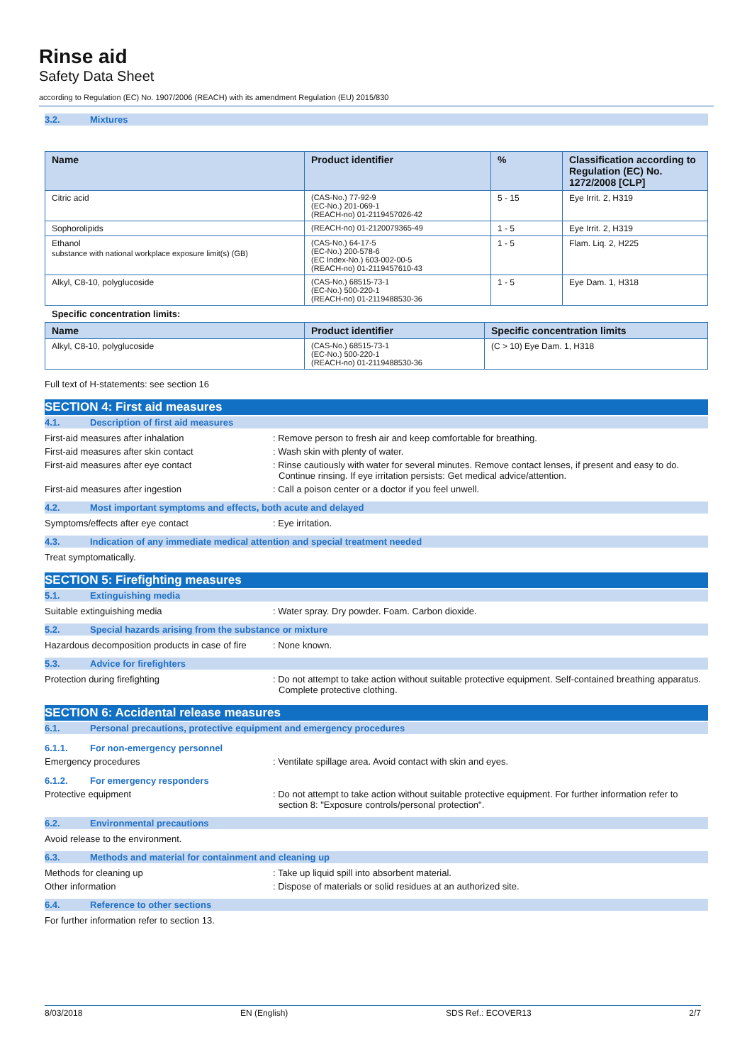Rinse aid
Safety Data Sheet
according to Regulation (EC) No. 1907/2006 (REACH) with its amendment Regulation (EU) 2015/830
3.2. Mixtures
| Name | Product identifier | % | Classification according to Regulation (EC) No. 1272/2008 [CLP] |
| --- | --- | --- | --- |
| Citric acid | (CAS-No.) 77-92-9 (EC-No.) 201-069-1 (REACH-no) 01-2119457026-42 | 5 - 15 | Eye Irrit. 2, H319 |
| Sophorolipids | (REACH-no) 01-2120079365-49 | 1 - 5 | Eye Irrit. 2, H319 |
| Ethanol substance with national workplace exposure limit(s) (GB) | (CAS-No.) 64-17-5 (EC-No.) 200-578-6 (EC Index-No.) 603-002-00-5 (REACH-no) 01-2119457610-43 | 1 - 5 | Flam. Liq. 2, H225 |
| Alkyl, C8-10, polyglucoside | (CAS-No.) 68515-73-1 (EC-No.) 500-220-1 (REACH-no) 01-2119488530-36 | 1 - 5 | Eye Dam. 1, H318 |
Specific concentration limits:
| Name | Product identifier | Specific concentration limits |
| --- | --- | --- |
| Alkyl, C8-10, polyglucoside | (CAS-No.) 68515-73-1 (EC-No.) 500-220-1 (REACH-no) 01-2119488530-36 | (C > 10) Eye Dam. 1, H318 |
Full text of H-statements: see section 16
SECTION 4: First aid measures
4.1. Description of first aid measures
First-aid measures after inhalation : Remove person to fresh air and keep comfortable for breathing.
First-aid measures after skin contact : Wash skin with plenty of water.
First-aid measures after eye contact : Rinse cautiously with water for several minutes. Remove contact lenses, if present and easy to do. Continue rinsing. If eye irritation persists: Get medical advice/attention.
First-aid measures after ingestion : Call a poison center or a doctor if you feel unwell.
4.2. Most important symptoms and effects, both acute and delayed
Symptoms/effects after eye contact : Eye irritation.
4.3. Indication of any immediate medical attention and special treatment needed
Treat symptomatically.
SECTION 5: Firefighting measures
5.1. Extinguishing media
Suitable extinguishing media : Water spray. Dry powder. Foam. Carbon dioxide.
5.2. Special hazards arising from the substance or mixture
Hazardous decomposition products in case of fire
: None known.
5.3. Advice for firefighters
Protection during firefighting : Do not attempt to take action without suitable protective equipment. Self-contained breathing apparatus. Complete protective clothing.
SECTION 6: Accidental release measures
6.1. Personal precautions, protective equipment and emergency procedures
6.1.1. For non-emergency personnel
Emergency procedures : Ventilate spillage area. Avoid contact with skin and eyes.
6.1.2. For emergency responders
Protective equipment : Do not attempt to take action without suitable protective equipment. For further information refer to section 8: "Exposure controls/personal protection".
6.2. Environmental precautions
Avoid release to the environment.
6.3. Methods and material for containment and cleaning up
Methods for cleaning up : Take up liquid spill into absorbent material.
Other information : Dispose of materials or solid residues at an authorized site.
6.4. Reference to other sections
For further information refer to section 13.
8/03/2018 EN (English) SDS Ref.: ECOVER13 2/7